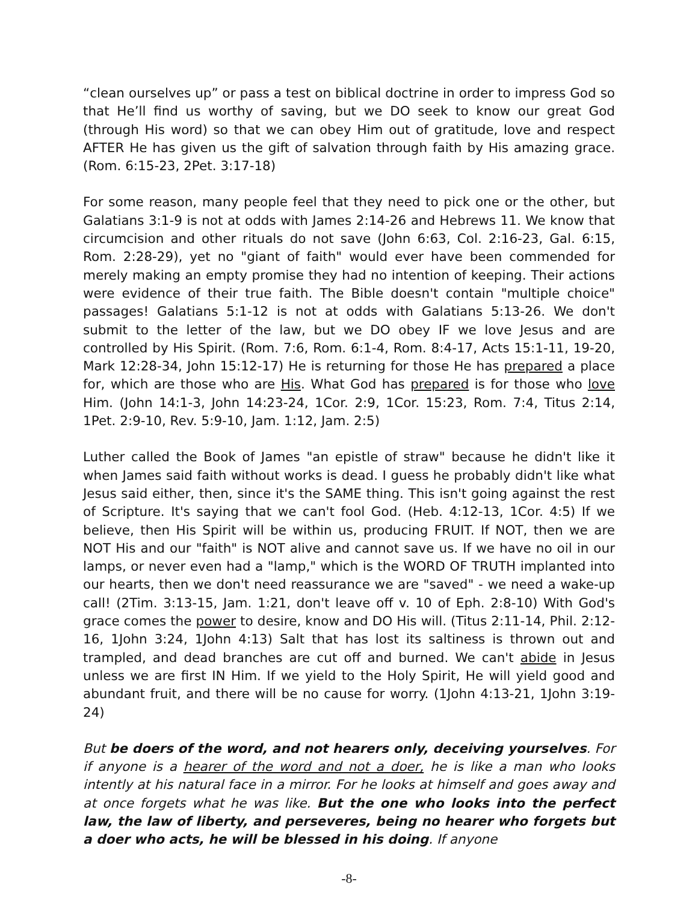“clean ourselves up” or pass a test on biblical doctrine in order to impress God so that He’ll find us worthy of saving, but we DO seek to know our great God (through His word) so that we can obey Him out of gratitude, love and respect AFTER He has given us the gift of salvation through faith by His amazing grace. (Rom. 6:15-23, 2Pet. 3:17-18)
For some reason, many people feel that they need to pick one or the other, but Galatians 3:1-9 is not at odds with James 2:14-26 and Hebrews 11. We know that circumcision and other rituals do not save (John 6:63, Col. 2:16-23, Gal. 6:15, Rom. 2:28-29), yet no "giant of faith" would ever have been commended for merely making an empty promise they had no intention of keeping. Their actions were evidence of their true faith. The Bible doesn't contain "multiple choice" passages! Galatians 5:1-12 is not at odds with Galatians 5:13-26. We don't submit to the letter of the law, but we DO obey IF we love Jesus and are controlled by His Spirit. (Rom. 7:6, Rom. 6:1-4, Rom. 8:4-17, Acts 15:1-11, 19-20, Mark 12:28-34, John 15:12-17) He is returning for those He has prepared a place for, which are those who are His. What God has prepared is for those who love Him. (John 14:1-3, John 14:23-24, 1Cor. 2:9, 1Cor. 15:23, Rom. 7:4, Titus 2:14, 1Pet. 2:9-10, Rev. 5:9-10, Jam. 1:12, Jam. 2:5)
Luther called the Book of James "an epistle of straw" because he didn't like it when James said faith without works is dead. I guess he probably didn't like what Jesus said either, then, since it's the SAME thing. This isn't going against the rest of Scripture. It's saying that we can't fool God. (Heb. 4:12-13, 1Cor. 4:5) If we believe, then His Spirit will be within us, producing FRUIT. If NOT, then we are NOT His and our "faith" is NOT alive and cannot save us. If we have no oil in our lamps, or never even had a "lamp," which is the WORD OF TRUTH implanted into our hearts, then we don't need reassurance we are "saved" - we need a wake-up call! (2Tim. 3:13-15, Jam. 1:21, don't leave off v. 10 of Eph. 2:8-10) With God's grace comes the power to desire, know and DO His will. (Titus 2:11-14, Phil. 2:12-16, 1John 3:24, 1John 4:13) Salt that has lost its saltiness is thrown out and trampled, and dead branches are cut off and burned. We can't abide in Jesus unless we are first IN Him. If we yield to the Holy Spirit, He will yield good and abundant fruit, and there will be no cause for worry. (1John 4:13-21, 1John 3:19-24)
But be doers of the word, and not hearers only, deceiving yourselves. For if anyone is a hearer of the word and not a doer, he is like a man who looks intently at his natural face in a mirror. For he looks at himself and goes away and at once forgets what he was like. But the one who looks into the perfect law, the law of liberty, and perseveres, being no hearer who forgets but a doer who acts, he will be blessed in his doing. If anyone
-8-